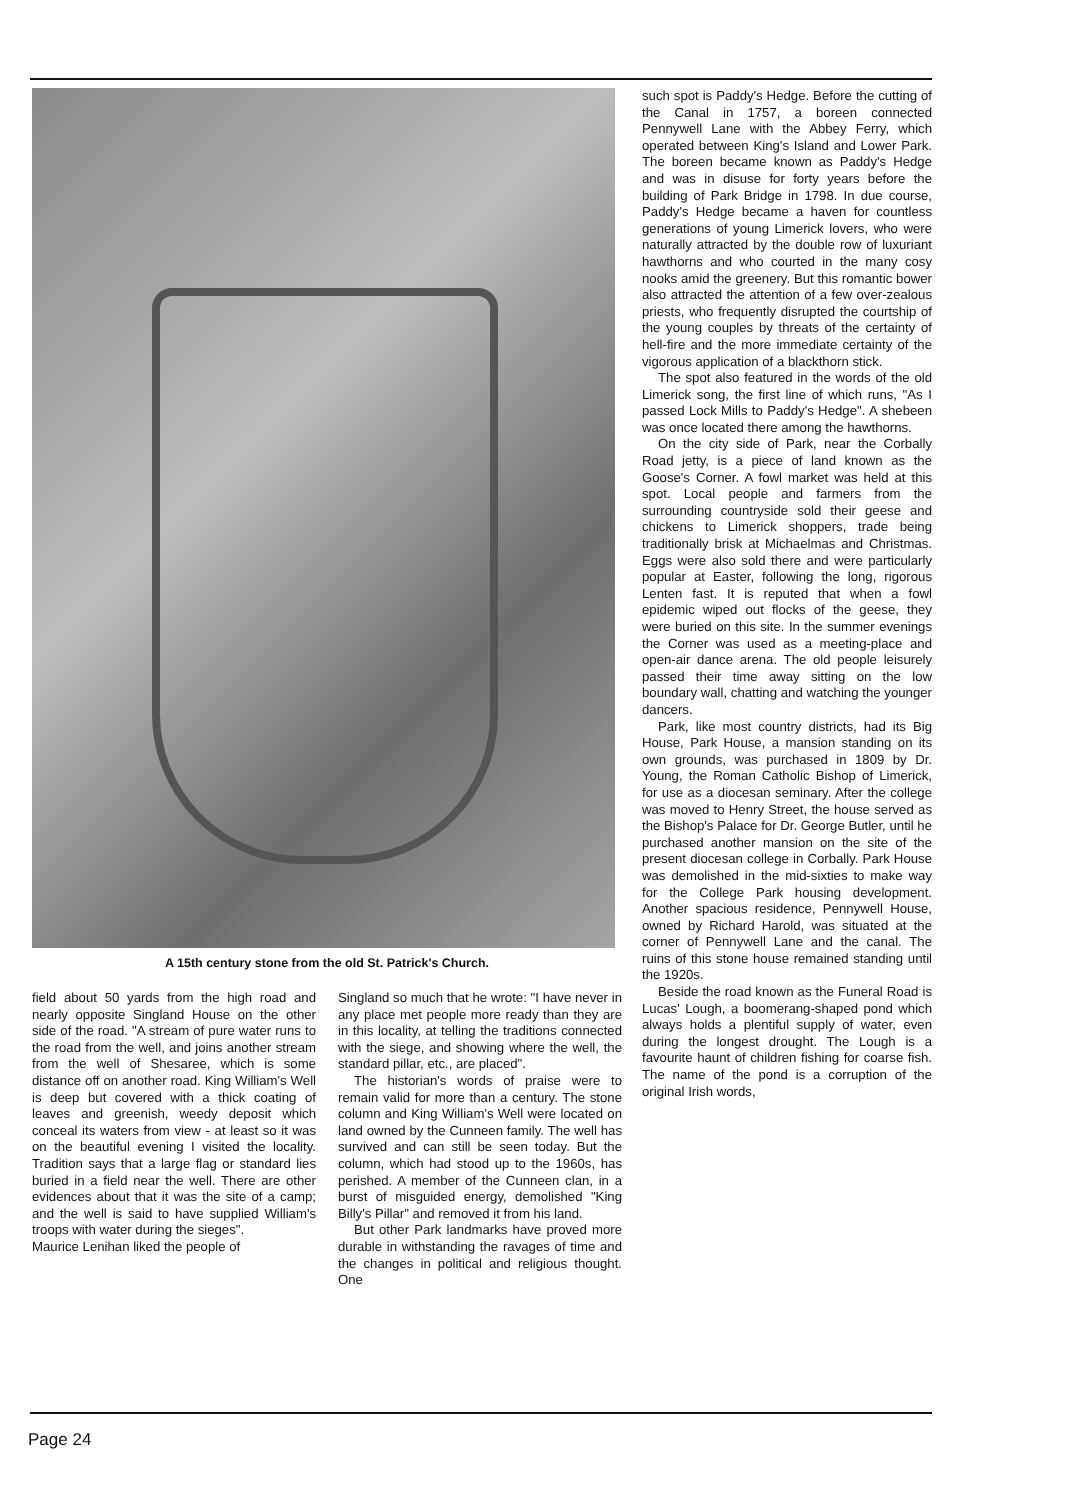A 15th century stone from the old St. Patrick's Church.
field about 50 yards from the high road and nearly opposite Singland House on the other side of the road. "A stream of pure water runs to the road from the well, and joins another stream from the well of Shesaree, which is some distance off on another road. King William's Well is deep but covered with a thick coating of leaves and greenish, weedy deposit which conceal its waters from view - at least so it was on the beautiful evening I visited the locality. Tradition says that a large flag or standard lies buried in a field near the well. There are other evidences about that it was the site of a camp; and the well is said to have supplied William's troops with water during the sieges".
Maurice Lenihan liked the people of
Singland so much that he wrote: "I have never in any place met people more ready than they are in this locality, at telling the traditions connected with the siege, and showing where the well, the standard pillar, etc., are placed".
The historian's words of praise were to remain valid for more than a century. The stone column and King William's Well were located on land owned by the Cunneen family. The well has survived and can still be seen today. But the column, which had stood up to the 1960s, has perished. A member of the Cunneen clan, in a burst of misguided energy, demolished "King Billy's Pillar" and removed it from his land.
But other Park landmarks have proved more durable in withstanding the ravages of time and the changes in political and religious thought. One
such spot is Paddy's Hedge. Before the cutting of the Canal in 1757, a boreen connected Pennywell Lane with the Abbey Ferry, which operated between King's Island and Lower Park. The boreen became known as Paddy's Hedge and was in disuse for forty years before the building of Park Bridge in 1798. In due course, Paddy's Hedge became a haven for countless generations of young Limerick lovers, who were naturally attracted by the double row of luxuriant hawthorns and who courted in the many cosy nooks amid the greenery. But this romantic bower also attracted the attention of a few over-zealous priests, who frequently disrupted the courtship of the young couples by threats of the certainty of hell-fire and the more immediate certainty of the vigorous application of a blackthorn stick.
The spot also featured in the words of the old Limerick song, the first line of which runs, "As I passed Lock Mills to Paddy's Hedge". A shebeen was once located there among the hawthorns.
On the city side of Park, near the Corbally Road jetty, is a piece of land known as the Goose's Corner. A fowl market was held at this spot. Local people and farmers from the surrounding countryside sold their geese and chickens to Limerick shoppers, trade being traditionally brisk at Michaelmas and Christmas. Eggs were also sold there and were particularly popular at Easter, following the long, rigorous Lenten fast. It is reputed that when a fowl epidemic wiped out flocks of the geese, they were buried on this site. In the summer evenings the Corner was used as a meeting-place and open-air dance arena. The old people leisurely passed their time away sitting on the low boundary wall, chatting and watching the younger dancers.
Park, like most country districts, had its Big House, Park House, a mansion standing on its own grounds, was purchased in 1809 by Dr. Young, the Roman Catholic Bishop of Limerick, for use as a diocesan seminary. After the college was moved to Henry Street, the house served as the Bishop's Palace for Dr. George Butler, until he purchased another mansion on the site of the present diocesan college in Corbally. Park House was demolished in the mid-sixties to make way for the College Park housing development. Another spacious residence, Pennywell House, owned by Richard Harold, was situated at the corner of Pennywell Lane and the canal. The ruins of this stone house remained standing until the 1920s.
Beside the road known as the Funeral Road is Lucas' Lough, a boomerang-shaped pond which always holds a plentiful supply of water, even during the longest drought. The Lough is a favourite haunt of children fishing for coarse fish. The name of the pond is a corruption of the original Irish words,
Page 24